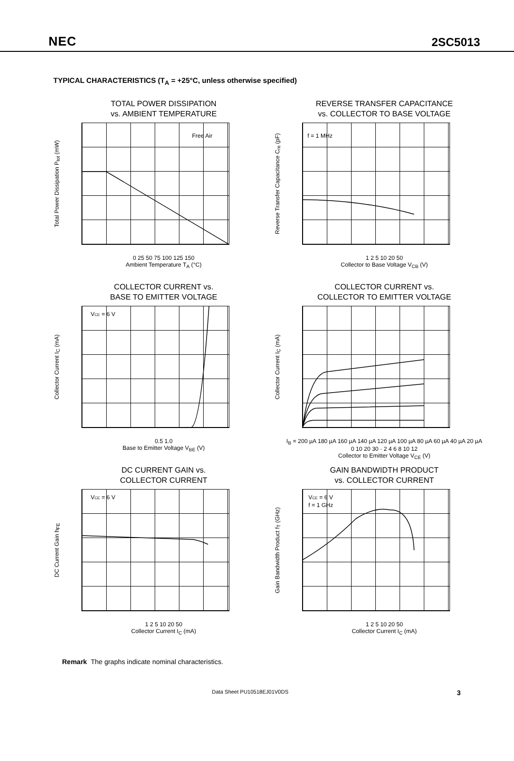NEC 2SC5013
TYPICAL CHARACTERISTICS (T<sub>A</sub> = +25°C, unless otherwise specified)
TOTAL POWER DISSIPATION
vs. AMBIENT TEMPERATURE
Total Power Dissipation P<sub>tot</sub> (mW)
Free Air
0 25 50 75 100 125 150
Ambient Temperature T<sub>A</sub> (°C)
REVERSE TRANSFER CAPACITANCE
vs. COLLECTOR TO BASE VOLTAGE
Reverse Transfer Capacitance C<sub>re</sub> (pF)
f = 1 MHz
1 2 5 10 20 50
Collector to Base Voltage V<sub>CB</sub> (V)
COLLECTOR CURRENT vs.
BASE TO EMITTER VOLTAGE
Collector Current I<sub>C</sub> (mA)
VCE = 6 V
0.5 1.0
Base to Emitter Voltage V<sub>BE</sub> (V)
COLLECTOR CURRENT vs.
COLLECTOR TO EMITTER VOLTAGE
Collector Current I<sub>C</sub> (mA)
I<sub>B</sub> = 200 µA 180 µA 160 µA 140 µA 120 µA 100 µA 80 µA 60 µA 40 µA 20 µA
0 10 20 30 · 2 4 6 8 10 12
Collector to Emitter Voltage V<sub>CE</sub> (V)
DC CURRENT GAIN vs.
COLLECTOR CURRENT
DC Current Gain h<sub>FE</sub>
VCE = 6 V
1 2 5 10 20 50
Collector Current I<sub>C</sub> (mA)
GAIN BANDWIDTH PRODUCT
vs. COLLECTOR CURRENT
Gain Bandwidth Product f<sub>T</sub> (GHz)
VCE = 6 V
f = 1 GHz
1 2 5 10 20 50
Collector Current I<sub>C</sub> (mA)
Remark The graphs indicate nominal characteristics.
Data Sheet PU10518EJ01V0DS 3